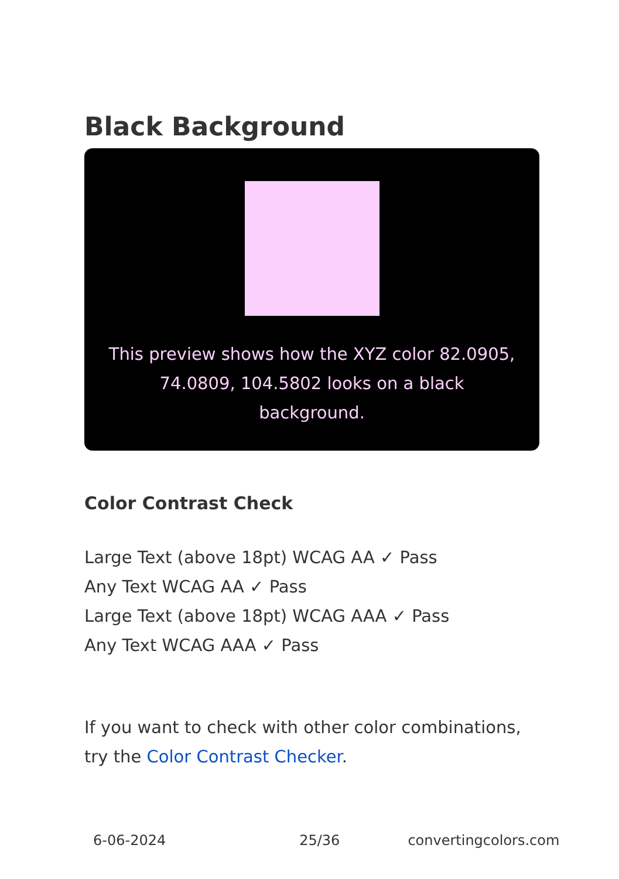Black Background
This preview shows how the XYZ color 82.0905, 74.0809, 104.5802 looks on a black background.
Color Contrast Check
Large Text (above 18pt) WCAG AA ✓ Pass
Any Text WCAG AA ✓ Pass
Large Text (above 18pt) WCAG AAA ✓ Pass
Any Text WCAG AAA ✓ Pass
If you want to check with other color combinations, try the Color Contrast Checker.
6-06-2024 25/36 convertingcolors.com